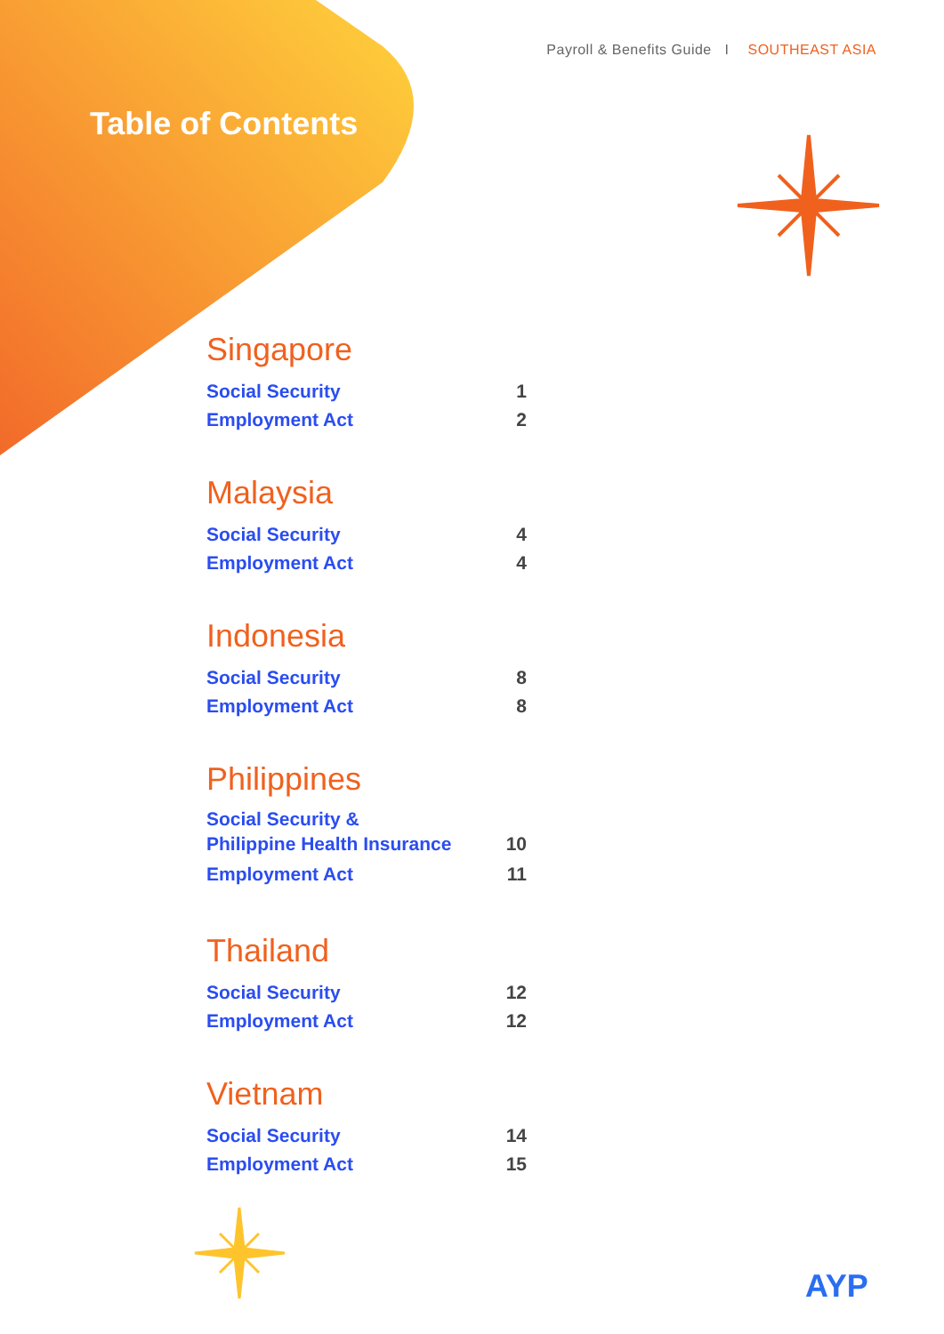AYP
Payroll & Benefits Guide I SOUTHEAST ASIA
Table of Contents
Singapore
Social Security 1
Employment Act 2
Malaysia
Social Security 4
Employment Act 4
Indonesia
Social Security 8
Employment Act 8
Philippines
Social Security &
Philippine Health Insurance 10
Employment Act 11
Thailand
Social Security 12
Employment Act 12
Vietnam
Social Security 14
Employment Act 15